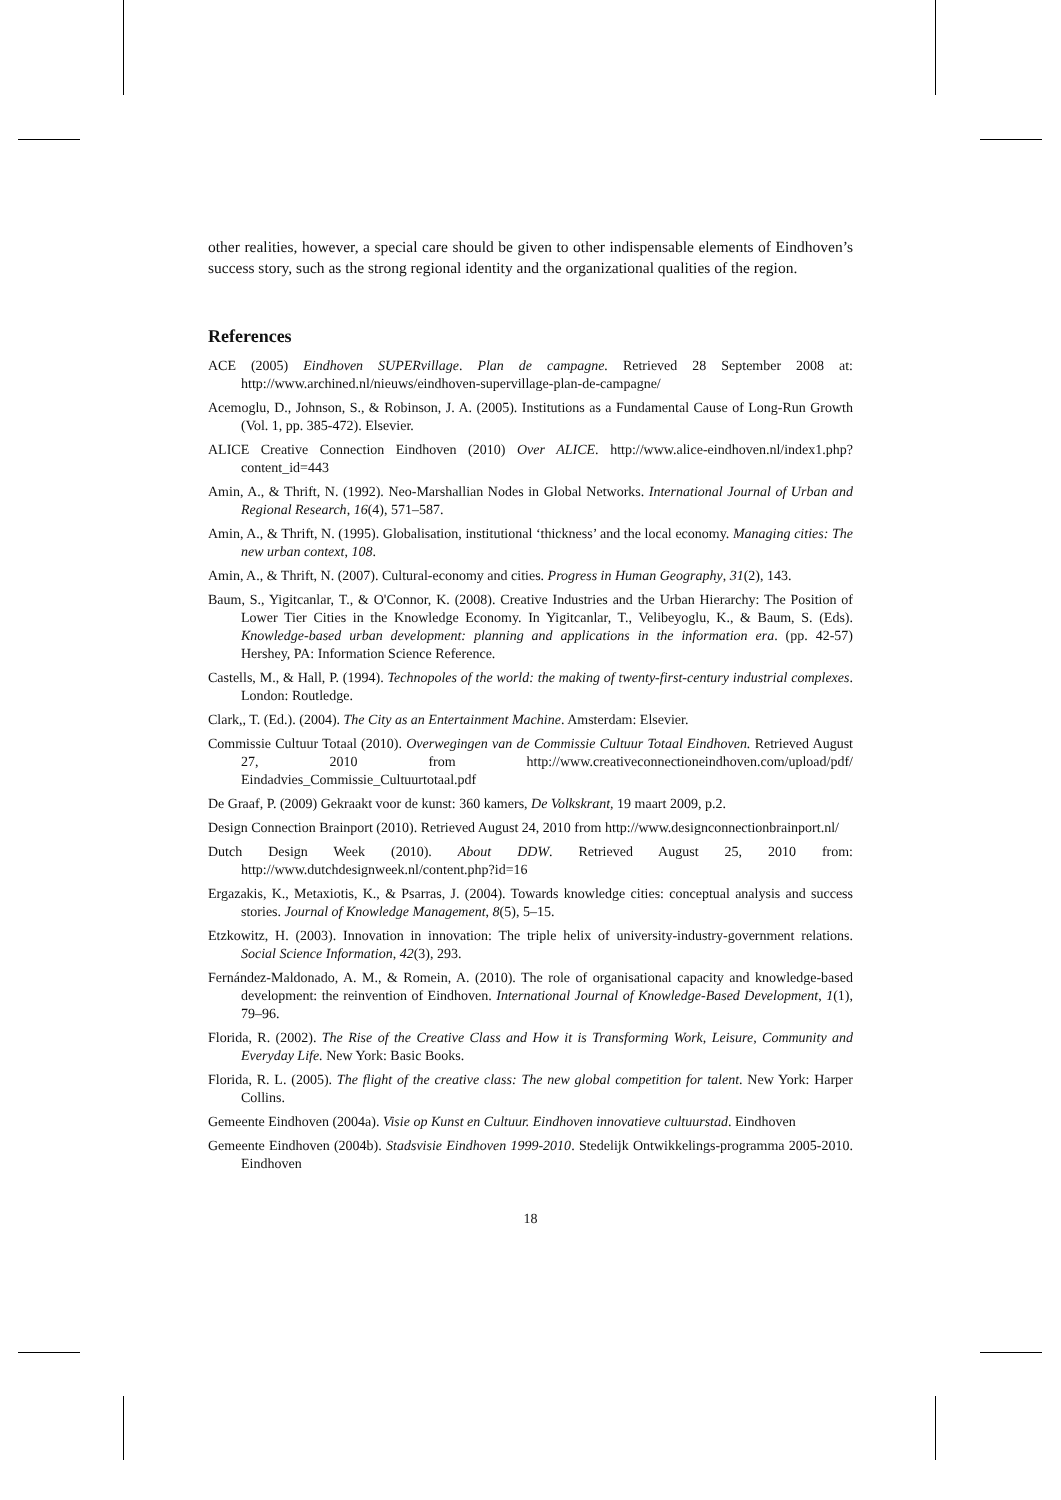other realities, however, a special care should be given to other indispensable elements of Eindhoven’s success story, such as the strong regional identity and the organizational qualities of the region.
References
ACE (2005) Eindhoven SUPERvillage. Plan de campagne. Retrieved 28 September 2008 at: http://www.archined.nl/nieuws/eindhoven-supervillage-plan-de-campagne/
Acemoglu, D., Johnson, S., & Robinson, J. A. (2005). Institutions as a Fundamental Cause of Long-Run Growth (Vol. 1, pp. 385-472). Elsevier.
ALICE Creative Connection Eindhoven (2010) Over ALICE. http://www.alice-eindhoven.nl/index1.php?content_id=443
Amin, A., & Thrift, N. (1992). Neo-Marshallian Nodes in Global Networks. International Journal of Urban and Regional Research, 16(4), 571–587.
Amin, A., & Thrift, N. (1995). Globalisation, institutional ‘thickness’ and the local economy. Managing cities: The new urban context, 108.
Amin, A., & Thrift, N. (2007). Cultural-economy and cities. Progress in Human Geography, 31(2), 143.
Baum, S., Yigitcanlar, T., & O'Connor, K. (2008). Creative Industries and the Urban Hierarchy: The Position of Lower Tier Cities in the Knowledge Economy. In Yigitcanlar, T., Velibeyoglu, K., & Baum, S. (Eds). Knowledge-based urban development: planning and applications in the information era. (pp. 42-57) Hershey, PA: Information Science Reference.
Castells, M., & Hall, P. (1994). Technopoles of the world: the making of twenty-first-century industrial complexes. London: Routledge.
Clark,, T. (Ed.). (2004). The City as an Entertainment Machine. Amsterdam: Elsevier.
Commissie Cultuur Totaal (2010). Overwegingen van de Commissie Cultuur Totaal Eindhoven. Retrieved August 27, 2010 from http://www.creativeconnectioneindhoven.com/upload/pdf/ Eindadvies_Commissie_Cultuurtotaal.pdf
De Graaf, P. (2009) Gekraakt voor de kunst: 360 kamers, De Volkskrant, 19 maart 2009, p.2.
Design Connection Brainport (2010). Retrieved August 24, 2010 from http://www.designconnectionbrainport.nl/
Dutch Design Week (2010). About DDW. Retrieved August 25, 2010 from: http://www.dutchdesignweek.nl/content.php?id=16
Ergazakis, K., Metaxiotis, K., & Psarras, J. (2004). Towards knowledge cities: conceptual analysis and success stories. Journal of Knowledge Management, 8(5), 5–15.
Etzkowitz, H. (2003). Innovation in innovation: The triple helix of university-industry-government relations. Social Science Information, 42(3), 293.
Fernández-Maldonado, A. M., & Romein, A. (2010). The role of organisational capacity and knowledge-based development: the reinvention of Eindhoven. International Journal of Knowledge-Based Development, 1(1), 79–96.
Florida, R. (2002). The Rise of the Creative Class and How it is Transforming Work, Leisure, Community and Everyday Life. New York: Basic Books.
Florida, R. L. (2005). The flight of the creative class: The new global competition for talent. New York: Harper Collins.
Gemeente Eindhoven (2004a). Visie op Kunst en Cultuur. Eindhoven innovatieve cultuurstad. Eindhoven
Gemeente Eindhoven (2004b). Stadsvisie Eindhoven 1999-2010. Stedelijk Ontwikkelings-programma 2005-2010. Eindhoven
18